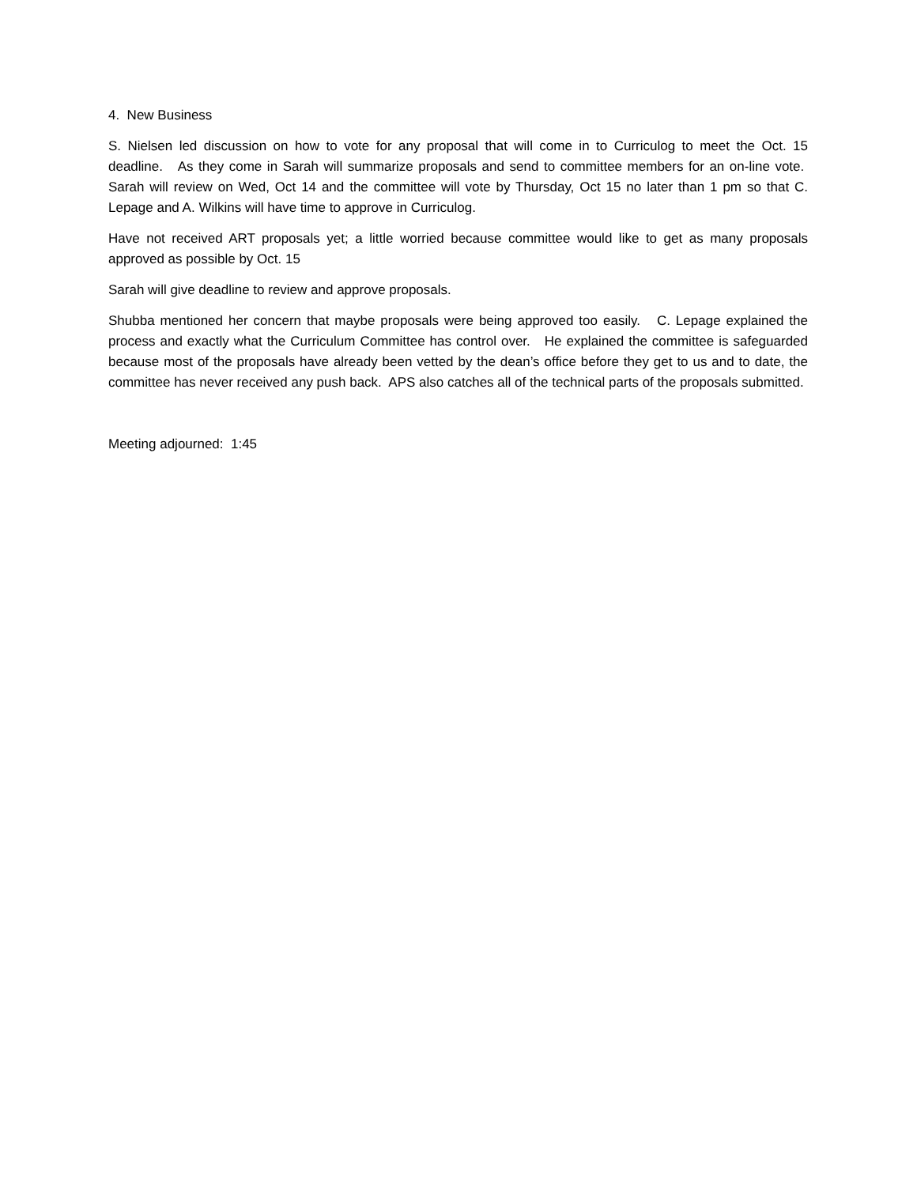4. New Business
S. Nielsen led discussion on how to vote for any proposal that will come in to Curriculog to meet the Oct. 15 deadline. As they come in Sarah will summarize proposals and send to committee members for an on-line vote. Sarah will review on Wed, Oct 14 and the committee will vote by Thursday, Oct 15 no later than 1 pm so that C. Lepage and A. Wilkins will have time to approve in Curriculog.
Have not received ART proposals yet; a little worried because committee would like to get as many proposals approved as possible by Oct. 15
Sarah will give deadline to review and approve proposals.
Shubba mentioned her concern that maybe proposals were being approved too easily. C. Lepage explained the process and exactly what the Curriculum Committee has control over. He explained the committee is safeguarded because most of the proposals have already been vetted by the dean’s office before they get to us and to date, the committee has never received any push back. APS also catches all of the technical parts of the proposals submitted.
Meeting adjourned: 1:45